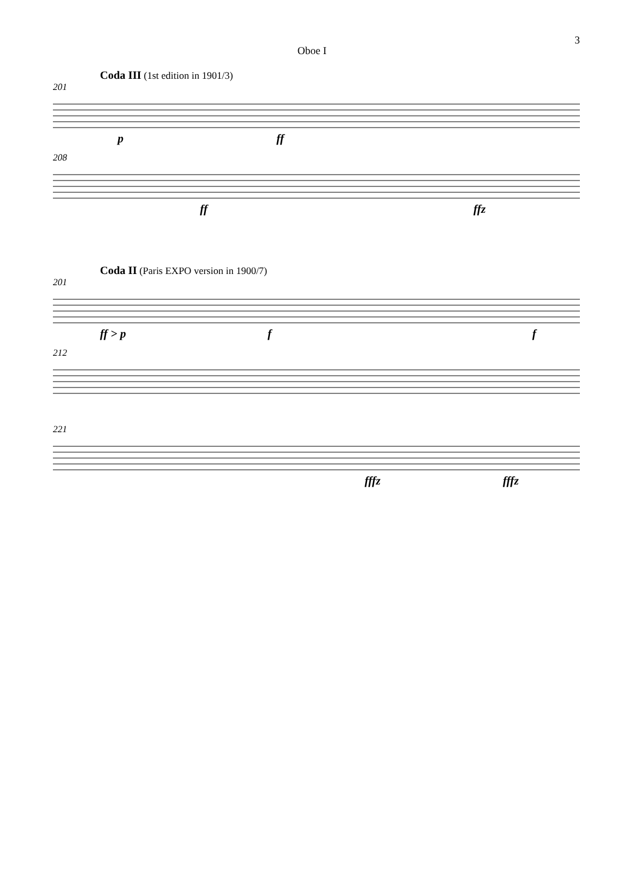3
Oboe I
Coda III (1st edition in 1901/3)
201
p ff
208
ff ffz
Coda II (Paris EXPO version in 1900/7)
201
ff > p f f
212
221
fffz fffz